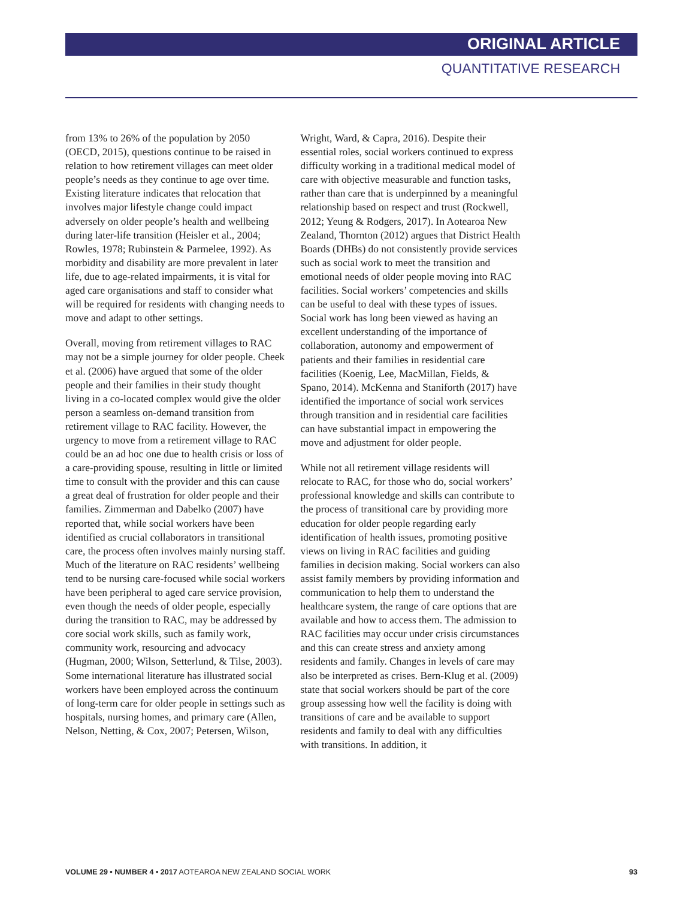ORIGINAL ARTICLE
QUANTITATIVE RESEARCH
from 13% to 26% of the population by 2050 (OECD, 2015), questions continue to be raised in relation to how retirement villages can meet older people’s needs as they continue to age over time. Existing literature indicates that relocation that involves major lifestyle change could impact adversely on older people’s health and wellbeing during later-life transition (Heisler et al., 2004; Rowles, 1978; Rubinstein & Parmelee, 1992). As morbidity and disability are more prevalent in later life, due to age-related impairments, it is vital for aged care organisations and staff to consider what will be required for residents with changing needs to move and adapt to other settings.
Overall, moving from retirement villages to RAC may not be a simple journey for older people. Cheek et al. (2006) have argued that some of the older people and their families in their study thought living in a co-located complex would give the older person a seamless on-demand transition from retirement village to RAC facility. However, the urgency to move from a retirement village to RAC could be an ad hoc one due to health crisis or loss of a care-providing spouse, resulting in little or limited time to consult with the provider and this can cause a great deal of frustration for older people and their families. Zimmerman and Dabelko (2007) have reported that, while social workers have been identified as crucial collaborators in transitional care, the process often involves mainly nursing staff. Much of the literature on RAC residents’ wellbeing tend to be nursing care-focused while social workers have been peripheral to aged care service provision, even though the needs of older people, especially during the transition to RAC, may be addressed by core social work skills, such as family work, community work, resourcing and advocacy (Hugman, 2000; Wilson, Setterlund, & Tilse, 2003). Some international literature has illustrated social workers have been employed across the continuum of long-term care for older people in settings such as hospitals, nursing homes, and primary care (Allen, Nelson, Netting, & Cox, 2007; Petersen, Wilson,
Wright, Ward, & Capra, 2016). Despite their essential roles, social workers continued to express difficulty working in a traditional medical model of care with objective measurable and function tasks, rather than care that is underpinned by a meaningful relationship based on respect and trust (Rockwell, 2012; Yeung & Rodgers, 2017). In Aotearoa New Zealand, Thornton (2012) argues that District Health Boards (DHBs) do not consistently provide services such as social work to meet the transition and emotional needs of older people moving into RAC facilities. Social workers’ competencies and skills can be useful to deal with these types of issues. Social work has long been viewed as having an excellent understanding of the importance of collaboration, autonomy and empowerment of patients and their families in residential care facilities (Koenig, Lee, MacMillan, Fields, & Spano, 2014). McKenna and Staniforth (2017) have identified the importance of social work services through transition and in residential care facilities can have substantial impact in empowering the move and adjustment for older people.
While not all retirement village residents will relocate to RAC, for those who do, social workers’ professional knowledge and skills can contribute to the process of transitional care by providing more education for older people regarding early identification of health issues, promoting positive views on living in RAC facilities and guiding families in decision making. Social workers can also assist family members by providing information and communication to help them to understand the healthcare system, the range of care options that are available and how to access them. The admission to RAC facilities may occur under crisis circumstances and this can create stress and anxiety among residents and family. Changes in levels of care may also be interpreted as crises. Bern-Klug et al. (2009) state that social workers should be part of the core group assessing how well the facility is doing with transitions of care and be available to support residents and family to deal with any difficulties with transitions. In addition, it
VOLUME 29 • NUMBER 4 • 2017 AOTEAROA NEW ZEALAND SOCIAL WORK 93